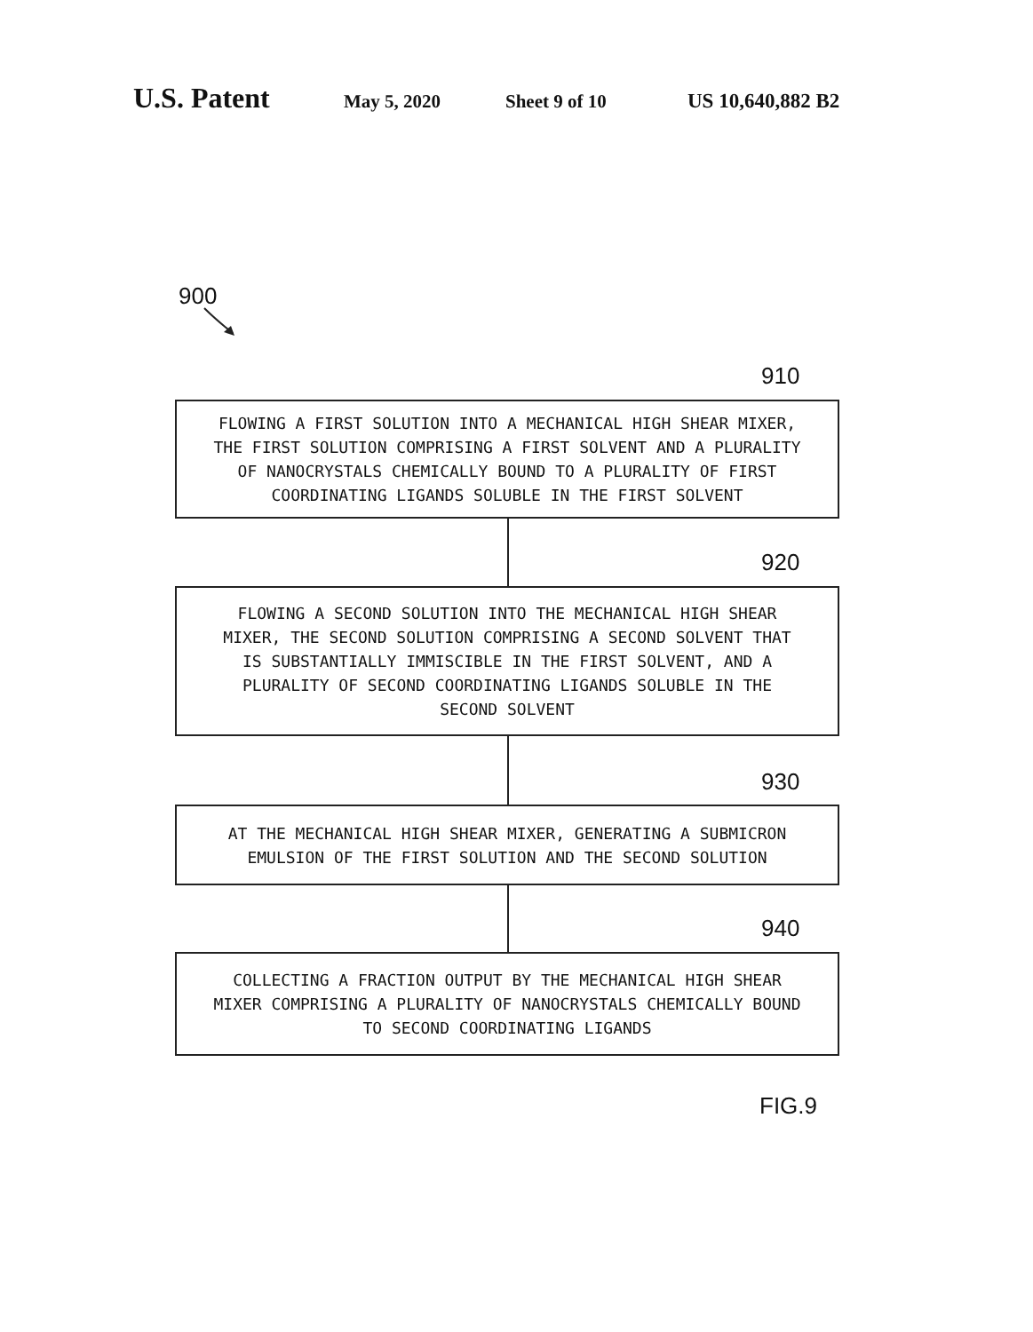U.S. Patent May 5, 2020 Sheet 9 of 10 US 10,640,882 B2
900
910
FLOWING A FIRST SOLUTION INTO A MECHANICAL HIGH SHEAR MIXER, THE FIRST SOLUTION COMPRISING A FIRST SOLVENT AND A PLURALITY OF NANOCRYSTALS CHEMICALLY BOUND TO A PLURALITY OF FIRST COORDINATING LIGANDS SOLUBLE IN THE FIRST SOLVENT
920
FLOWING A SECOND SOLUTION INTO THE MECHANICAL HIGH SHEAR MIXER, THE SECOND SOLUTION COMPRISING A SECOND SOLVENT THAT IS SUBSTANTIALLY IMMISCIBLE IN THE FIRST SOLVENT, AND A PLURALITY OF SECOND COORDINATING LIGANDS SOLUBLE IN THE SECOND SOLVENT
930
AT THE MECHANICAL HIGH SHEAR MIXER, GENERATING A SUBMICRON EMULSION OF THE FIRST SOLUTION AND THE SECOND SOLUTION
940
COLLECTING A FRACTION OUTPUT BY THE MECHANICAL HIGH SHEAR MIXER COMPRISING A PLURALITY OF NANOCRYSTALS CHEMICALLY BOUND TO SECOND COORDINATING LIGANDS
FIG.9